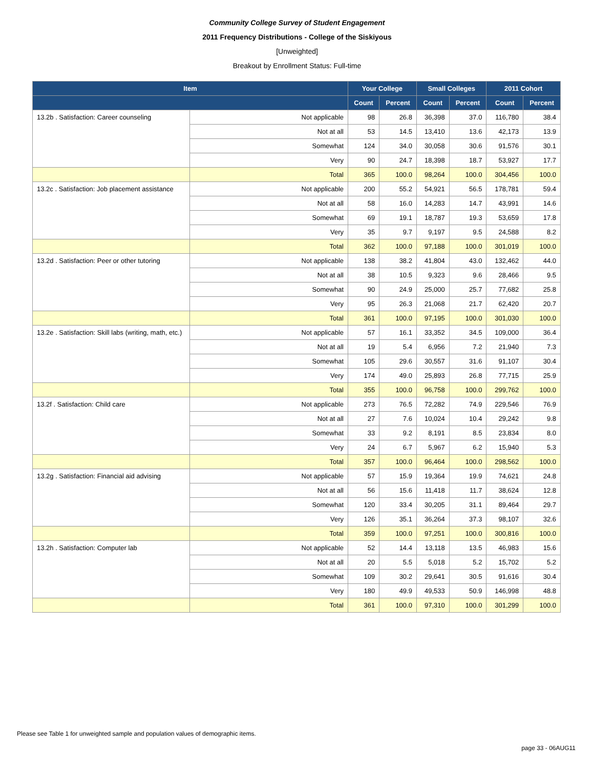Community College Survey of Student Engagement
2011 Frequency Distributions - College of the Siskiyous
[Unweighted]
Breakout by Enrollment Status: Full-time
| Item | | Your College | | Small Colleges | | 2011 Cohort | |
| --- | --- | --- | --- | --- | --- | --- | --- |
| | | Count | Percent | Count | Percent | Count | Percent |
| 13.2b . Satisfaction: Career counseling | Not applicable | 98 | 26.8 | 36,398 | 37.0 | 116,780 | 38.4 |
| | Not at all | 53 | 14.5 | 13,410 | 13.6 | 42,173 | 13.9 |
| | Somewhat | 124 | 34.0 | 30,058 | 30.6 | 91,576 | 30.1 |
| | Very | 90 | 24.7 | 18,398 | 18.7 | 53,927 | 17.7 |
| | Total | 365 | 100.0 | 98,264 | 100.0 | 304,456 | 100.0 |
| 13.2c . Satisfaction: Job placement assistance | Not applicable | 200 | 55.2 | 54,921 | 56.5 | 178,781 | 59.4 |
| | Not at all | 58 | 16.0 | 14,283 | 14.7 | 43,991 | 14.6 |
| | Somewhat | 69 | 19.1 | 18,787 | 19.3 | 53,659 | 17.8 |
| | Very | 35 | 9.7 | 9,197 | 9.5 | 24,588 | 8.2 |
| | Total | 362 | 100.0 | 97,188 | 100.0 | 301,019 | 100.0 |
| 13.2d . Satisfaction: Peer or other tutoring | Not applicable | 138 | 38.2 | 41,804 | 43.0 | 132,462 | 44.0 |
| | Not at all | 38 | 10.5 | 9,323 | 9.6 | 28,466 | 9.5 |
| | Somewhat | 90 | 24.9 | 25,000 | 25.7 | 77,682 | 25.8 |
| | Very | 95 | 26.3 | 21,068 | 21.7 | 62,420 | 20.7 |
| | Total | 361 | 100.0 | 97,195 | 100.0 | 301,030 | 100.0 |
| 13.2e . Satisfaction: Skill labs (writing, math, etc.) | Not applicable | 57 | 16.1 | 33,352 | 34.5 | 109,000 | 36.4 |
| | Not at all | 19 | 5.4 | 6,956 | 7.2 | 21,940 | 7.3 |
| | Somewhat | 105 | 29.6 | 30,557 | 31.6 | 91,107 | 30.4 |
| | Very | 174 | 49.0 | 25,893 | 26.8 | 77,715 | 25.9 |
| | Total | 355 | 100.0 | 96,758 | 100.0 | 299,762 | 100.0 |
| 13.2f . Satisfaction: Child care | Not applicable | 273 | 76.5 | 72,282 | 74.9 | 229,546 | 76.9 |
| | Not at all | 27 | 7.6 | 10,024 | 10.4 | 29,242 | 9.8 |
| | Somewhat | 33 | 9.2 | 8,191 | 8.5 | 23,834 | 8.0 |
| | Very | 24 | 6.7 | 5,967 | 6.2 | 15,940 | 5.3 |
| | Total | 357 | 100.0 | 96,464 | 100.0 | 298,562 | 100.0 |
| 13.2g . Satisfaction: Financial aid advising | Not applicable | 57 | 15.9 | 19,364 | 19.9 | 74,621 | 24.8 |
| | Not at all | 56 | 15.6 | 11,418 | 11.7 | 38,624 | 12.8 |
| | Somewhat | 120 | 33.4 | 30,205 | 31.1 | 89,464 | 29.7 |
| | Very | 126 | 35.1 | 36,264 | 37.3 | 98,107 | 32.6 |
| | Total | 359 | 100.0 | 97,251 | 100.0 | 300,816 | 100.0 |
| 13.2h . Satisfaction: Computer lab | Not applicable | 52 | 14.4 | 13,118 | 13.5 | 46,983 | 15.6 |
| | Not at all | 20 | 5.5 | 5,018 | 5.2 | 15,702 | 5.2 |
| | Somewhat | 109 | 30.2 | 29,641 | 30.5 | 91,616 | 30.4 |
| | Very | 180 | 49.9 | 49,533 | 50.9 | 146,998 | 48.8 |
| | Total | 361 | 100.0 | 97,310 | 100.0 | 301,299 | 100.0 |
Please see Table 1 for unweighted sample and population values of demographic items.
page 33 - 06AUG11